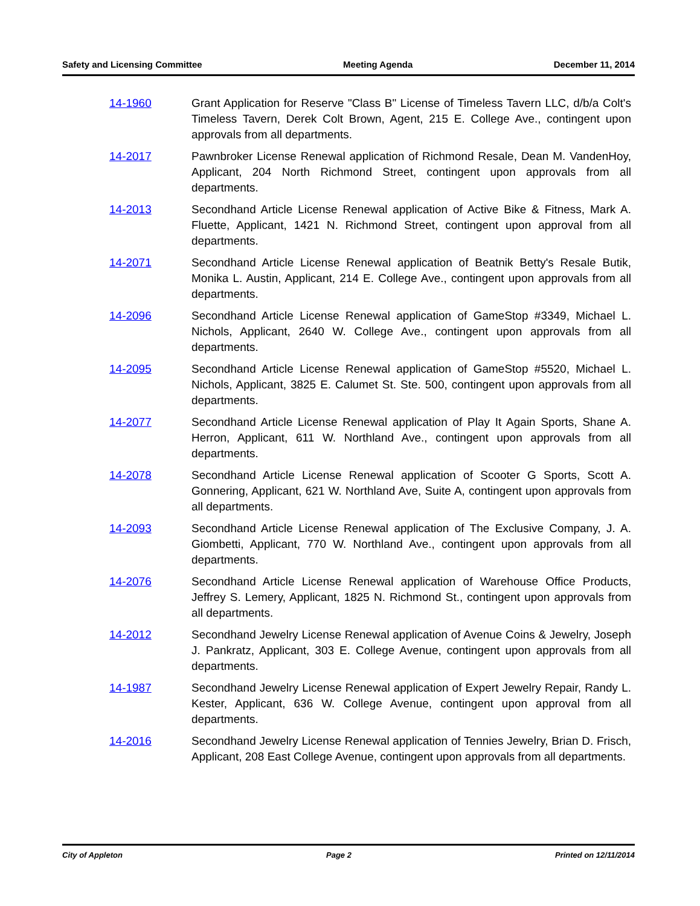Safety and Licensing Committee Meeting Agenda December 11, 2014
14-1960 Grant Application for Reserve "Class B" License of Timeless Tavern LLC, d/b/a Colt's Timeless Tavern, Derek Colt Brown, Agent, 215 E. College Ave., contingent upon approvals from all departments.
14-2017 Pawnbroker License Renewal application of Richmond Resale, Dean M. VandenHoy, Applicant, 204 North Richmond Street, contingent upon approvals from all departments.
14-2013 Secondhand Article License Renewal application of Active Bike & Fitness, Mark A. Fluette, Applicant, 1421 N. Richmond Street, contingent upon approval from all departments.
14-2071 Secondhand Article License Renewal application of Beatnik Betty's Resale Butik, Monika L. Austin, Applicant, 214 E. College Ave., contingent upon approvals from all departments.
14-2096 Secondhand Article License Renewal application of GameStop #3349, Michael L. Nichols, Applicant, 2640 W. College Ave., contingent upon approvals from all departments.
14-2095 Secondhand Article License Renewal application of GameStop #5520, Michael L. Nichols, Applicant, 3825 E. Calumet St. Ste. 500, contingent upon approvals from all departments.
14-2077 Secondhand Article License Renewal application of Play It Again Sports, Shane A. Herron, Applicant, 611 W. Northland Ave., contingent upon approvals from all departments.
14-2078 Secondhand Article License Renewal application of Scooter G Sports, Scott A. Gonnering, Applicant, 621 W. Northland Ave, Suite A, contingent upon approvals from all departments.
14-2093 Secondhand Article License Renewal application of The Exclusive Company, J. A. Giombetti, Applicant, 770 W. Northland Ave., contingent upon approvals from all departments.
14-2076 Secondhand Article License Renewal application of Warehouse Office Products, Jeffrey S. Lemery, Applicant, 1825 N. Richmond St., contingent upon approvals from all departments.
14-2012 Secondhand Jewelry License Renewal application of Avenue Coins & Jewelry, Joseph J. Pankratz, Applicant, 303 E. College Avenue, contingent upon approvals from all departments.
14-1987 Secondhand Jewelry License Renewal application of Expert Jewelry Repair, Randy L. Kester, Applicant, 636 W. College Avenue, contingent upon approval from all departments.
14-2016 Secondhand Jewelry License Renewal application of Tennies Jewelry, Brian D. Frisch, Applicant, 208 East College Avenue, contingent upon approvals from all departments.
City of Appleton Page 2 Printed on 12/11/2014